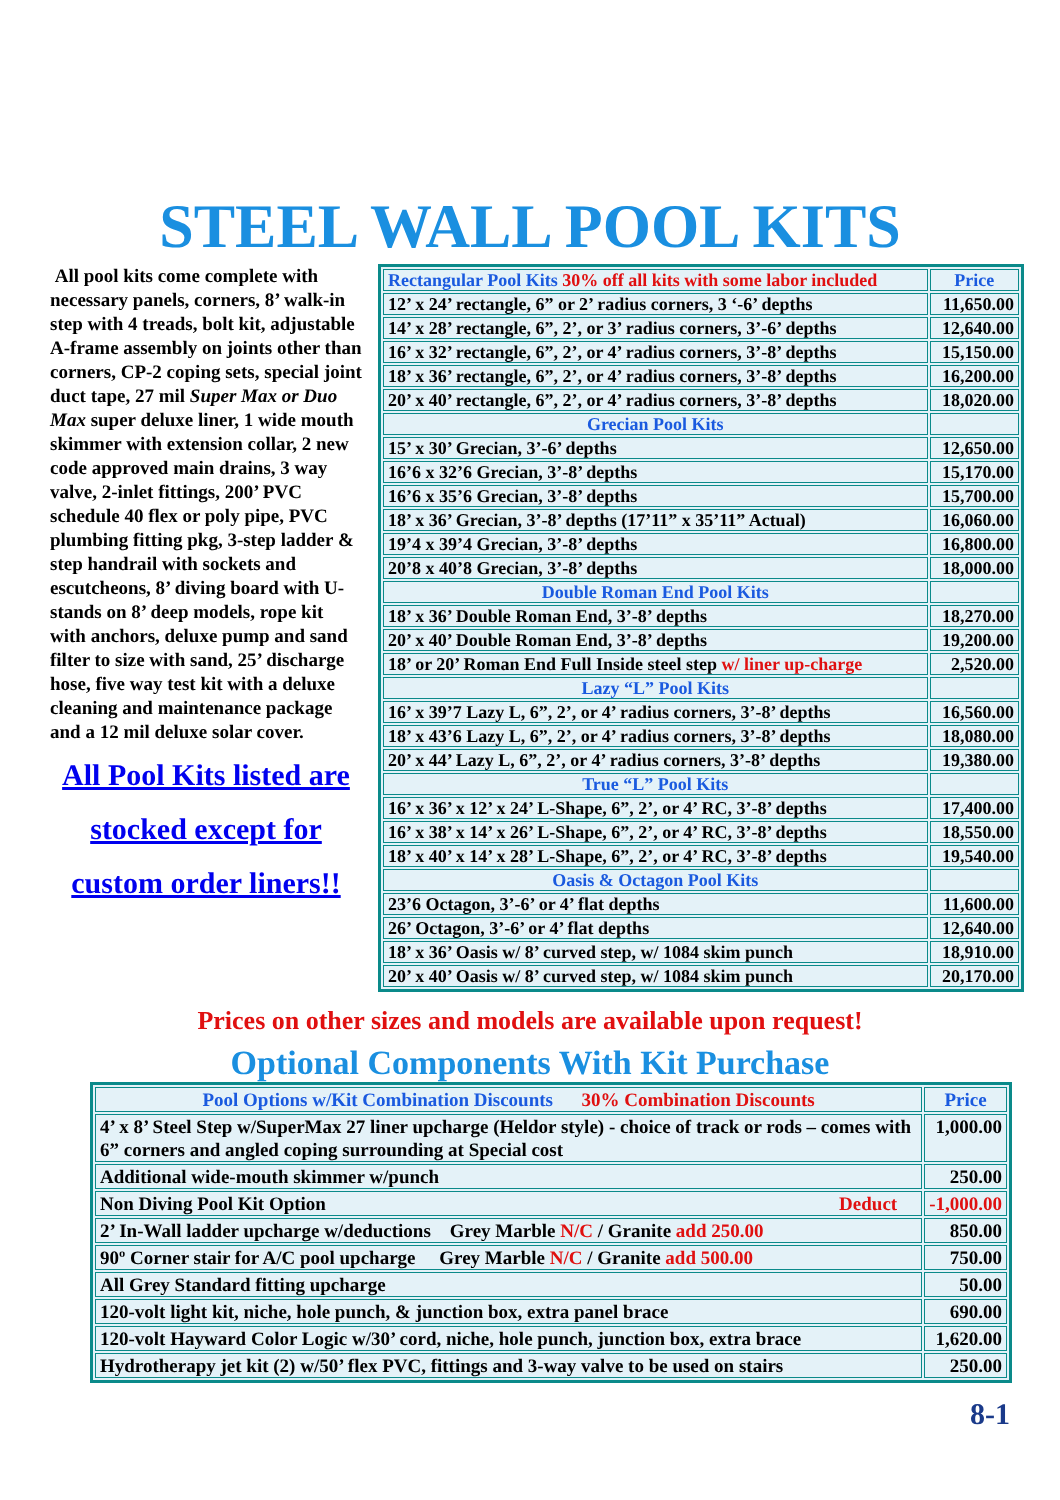STEEL WALL POOL KITS
All pool kits come complete with necessary panels, corners, 8’ walk-in step with 4 treads, bolt kit, adjustable A-frame assembly on joints other than corners, CP-2 coping sets, special joint duct tape, 27 mil Super Max or Duo Max super deluxe liner, 1 wide mouth skimmer with extension collar, 2 new code approved main drains, 3 way valve, 2-inlet fittings, 200’ PVC schedule 40 flex or poly pipe, PVC plumbing fitting pkg, 3-step ladder & step handrail with sockets and escutcheons, 8’ diving board with U-stands on 8’ deep models, rope kit with anchors, deluxe pump and sand filter to size with sand, 25’ discharge hose, five way test kit with a deluxe cleaning and maintenance package and a 12 mil deluxe solar cover.
All Pool Kits listed are
stocked except for
custom order liners!!
| Rectangular Pool Kits 30% off all kits with some labor included | Price |
| --- | --- |
| 12’ x 24’ rectangle, 6” or 2’ radius corners, 3 ‘-6’ depths | 11,650.00 |
| 14’ x 28’ rectangle, 6”, 2’, or 3’ radius corners, 3’-6’ depths | 12,640.00 |
| 16’ x 32’ rectangle, 6”, 2’, or 4’ radius corners, 3’-8’ depths | 15,150.00 |
| 18’ x 36’ rectangle, 6”, 2’, or 4’ radius corners, 3’-8’ depths | 16,200.00 |
| 20’ x 40’ rectangle, 6”, 2’, or 4’ radius corners, 3’-8’ depths | 18,020.00 |
| Grecian Pool Kits | |
| 15’ x 30’ Grecian, 3’-6’ depths | 12,650.00 |
| 16’6 x 32’6 Grecian, 3’-8’ depths | 15,170.00 |
| 16’6 x 35’6 Grecian, 3’-8’ depths | 15,700.00 |
| 18’ x 36’ Grecian, 3’-8’ depths (17’11” x 35’11” Actual) | 16,060.00 |
| 19’4 x 39’4 Grecian, 3’-8’ depths | 16,800.00 |
| 20’8 x 40’8 Grecian, 3’-8’ depths | 18,000.00 |
| Double Roman End Pool Kits | |
| 18’ x 36’ Double Roman End, 3’-8’ depths | 18,270.00 |
| 20’ x 40’ Double Roman End, 3’-8’ depths | 19,200.00 |
| 18’ or 20’ Roman End Full Inside steel step w/ liner up-charge | 2,520.00 |
| Lazy “L” Pool Kits | |
| 16’ x 39’7 Lazy L, 6”, 2’, or 4’ radius corners, 3’-8’ depths | 16,560.00 |
| 18’ x 43’6 Lazy L, 6”, 2’, or 4’ radius corners, 3’-8’ depths | 18,080.00 |
| 20’ x 44’ Lazy L, 6”, 2’, or 4’ radius corners, 3’-8’ depths | 19,380.00 |
| True “L” Pool Kits | |
| 16’ x 36’ x 12’ x 24’ L-Shape, 6”, 2’, or 4’ RC, 3’-8’ depths | 17,400.00 |
| 16’ x 38’ x 14’ x 26’ L-Shape, 6”, 2’, or 4’ RC, 3’-8’ depths | 18,550.00 |
| 18’ x 40’ x 14’ x 28’ L-Shape, 6”, 2’, or 4’ RC, 3’-8’ depths | 19,540.00 |
| Oasis & Octagon Pool Kits | |
| 23’6 Octagon, 3’-6’ or 4’ flat depths | 11,600.00 |
| 26’ Octagon, 3’-6’ or 4’ flat depths | 12,640.00 |
| 18’ x 36’ Oasis w/ 8’ curved step, w/ 1084 skim punch | 18,910.00 |
| 20’ x 40’ Oasis w/ 8’ curved step, w/ 1084 skim punch | 20,170.00 |
Prices on other sizes and models are available upon request!
Optional Components With Kit Purchase
| Pool Options w/Kit Combination Discounts 30% Combination Discounts | Price |
| --- | --- |
| 4’ x 8’ Steel Step w/SuperMax 27 liner upcharge (Heldor style) - choice of track or rods – comes with 6” corners and angled coping surrounding at Special cost | 1,000.00 |
| Additional wide-mouth skimmer w/punch | 250.00 |
| Non Diving Pool Kit Option Deduct | -1,000.00 |
| 2’ In-Wall ladder upcharge w/deductions Grey Marble N/C / Granite add 250.00 | 850.00 |
| 90º Corner stair for A/C pool upcharge Grey Marble N/C / Granite add 500.00 | 750.00 |
| All Grey Standard fitting upcharge | 50.00 |
| 120-volt light kit, niche, hole punch, & junction box, extra panel brace | 690.00 |
| 120-volt Hayward Color Logic w/30’ cord, niche, hole punch, junction box, extra brace | 1,620.00 |
| Hydrotherapy jet kit (2) w/50’ flex PVC, fittings and 3-way valve to be used on stairs | 250.00 |
8-1